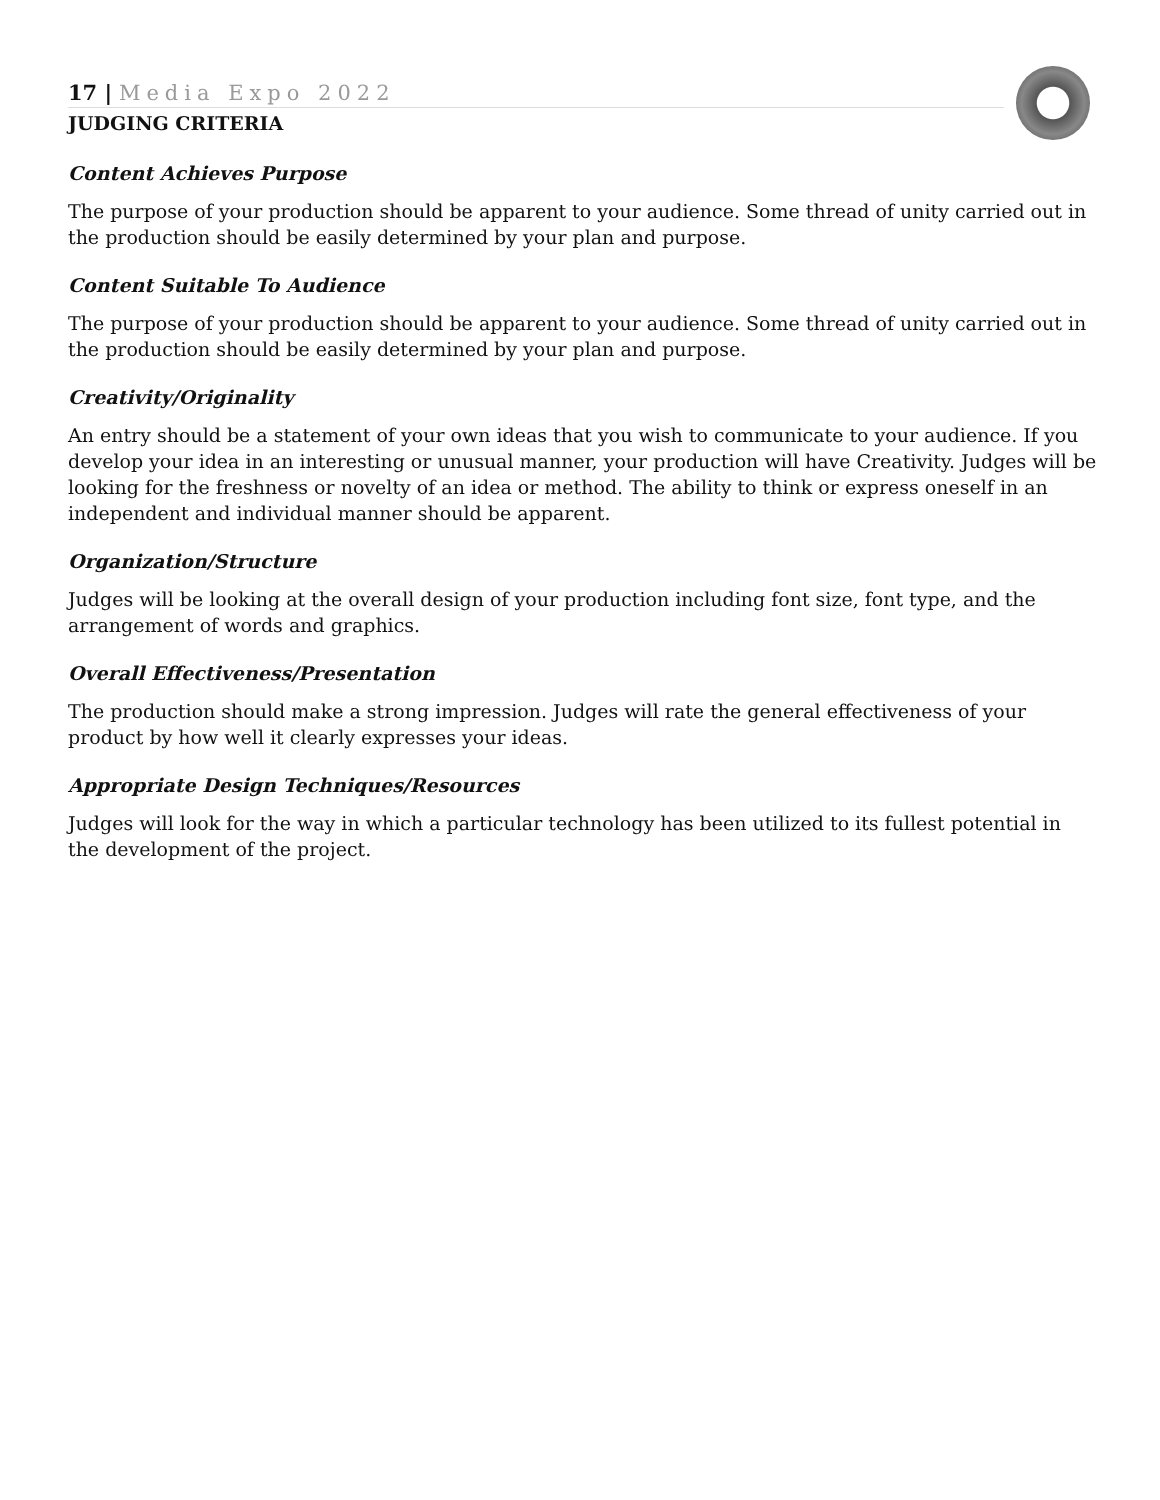17 | Media Expo 2022
JUDGING CRITERIA
Content Achieves Purpose
The purpose of your production should be apparent to your audience. Some thread of unity carried out in the production should be easily determined by your plan and purpose.
Content Suitable To Audience
The purpose of your production should be apparent to your audience. Some thread of unity carried out in the production should be easily determined by your plan and purpose.
Creativity/Originality
An entry should be a statement of your own ideas that you wish to communicate to your audience. If you develop your idea in an interesting or unusual manner, your production will have Creativity. Judges will be looking for the freshness or novelty of an idea or method. The ability to think or express oneself in an independent and individual manner should be apparent.
Organization/Structure
Judges will be looking at the overall design of your production including font size, font type, and the arrangement of words and graphics.
Overall Effectiveness/Presentation
The production should make a strong impression. Judges will rate the general effectiveness of your product by how well it clearly expresses your ideas.
Appropriate Design Techniques/Resources
Judges will look for the way in which a particular technology has been utilized to its fullest potential in the development of the project.